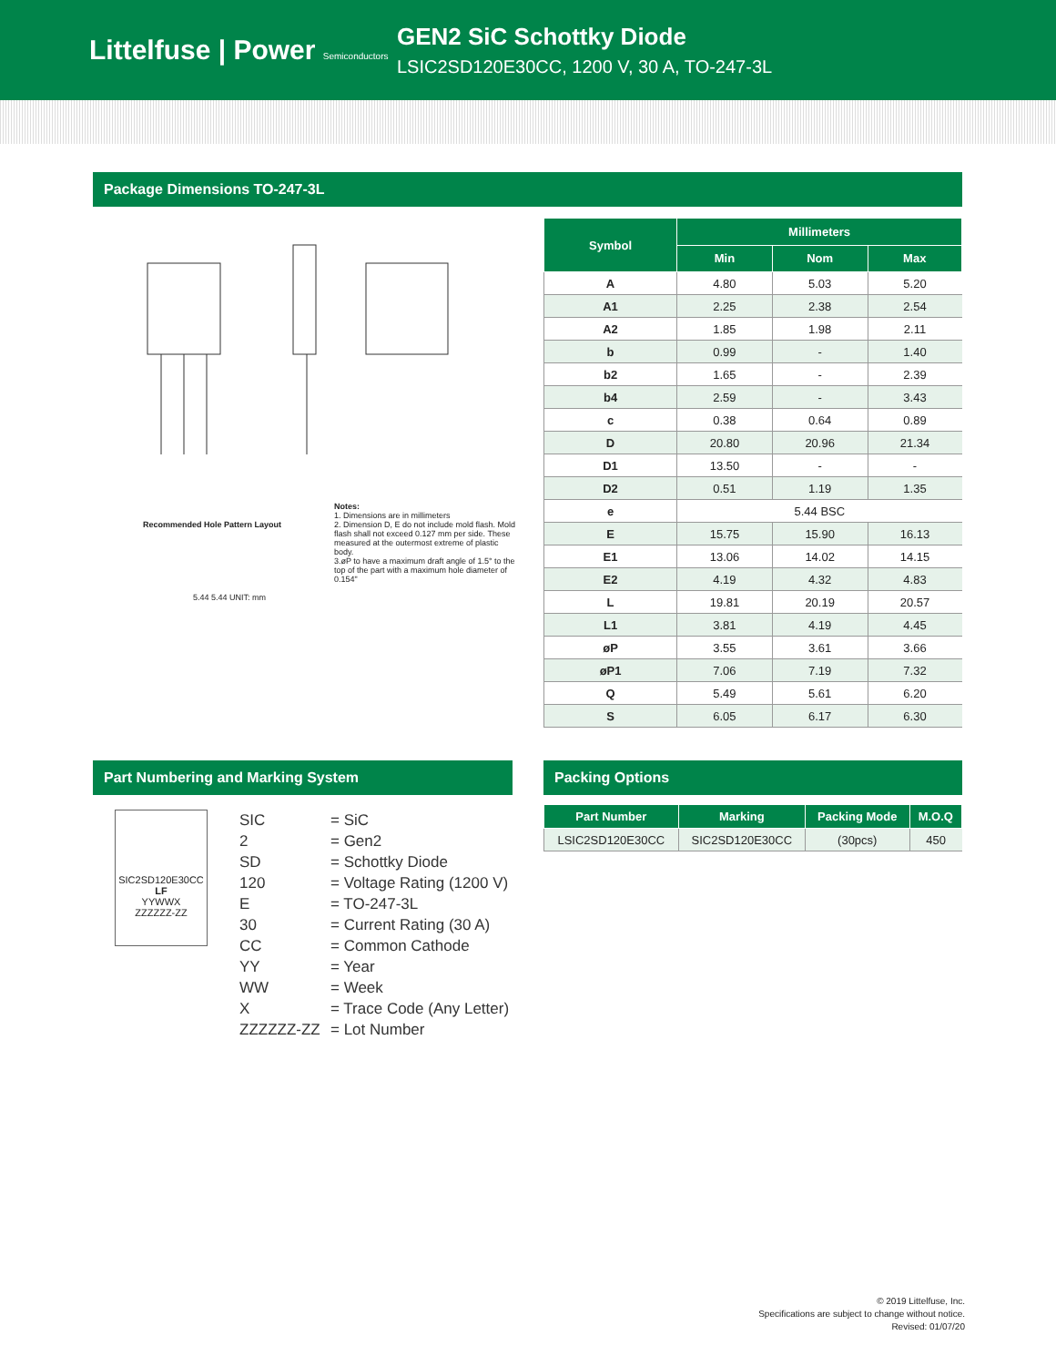Littelfuse | Power Semiconductors
GEN2 SiC Schottky Diode
LSIC2SD120E30CC, 1200 V, 30 A, TO-247-3L
Package Dimensions TO-247-3L
Recommended Hole Pattern Layout
Notes:
1. Dimensions are in millimeters
2. Dimension D, E do not include mold flash. Mold flash shall not exceed 0.127 mm per side. These measured at the outermost extreme of plastic body.
3.øP to have a maximum draft angle of 1.5° to the top of the part with a maximum hole diameter of 0.154"
5.44 5.44 UNIT: mm
| Symbol | Millimeters | | |
| --- | --- | --- | --- |
| | Min | Nom | Max |
| A | 4.80 | 5.03 | 5.20 |
| A1 | 2.25 | 2.38 | 2.54 |
| A2 | 1.85 | 1.98 | 2.11 |
| b | 0.99 | - | 1.40 |
| b2 | 1.65 | - | 2.39 |
| b4 | 2.59 | - | 3.43 |
| c | 0.38 | 0.64 | 0.89 |
| D | 20.80 | 20.96 | 21.34 |
| D1 | 13.50 | - | - |
| D2 | 0.51 | 1.19 | 1.35 |
| e | 5.44 BSC | | |
| E | 15.75 | 15.90 | 16.13 |
| E1 | 13.06 | 14.02 | 14.15 |
| E2 | 4.19 | 4.32 | 4.83 |
| L | 19.81 | 20.19 | 20.57 |
| L1 | 3.81 | 4.19 | 4.45 |
| øP | 3.55 | 3.61 | 3.66 |
| øP1 | 7.06 | 7.19 | 7.32 |
| Q | 5.49 | 5.61 | 6.20 |
| S | 6.05 | 6.17 | 6.30 |
Part Numbering and Marking System
SIC2SD120E30CC
LF
YYWWX
ZZZZZZ-ZZ
SIC
= SiC
2
= Gen2
SD
= Schottky Diode
120
= Voltage Rating (1200 V)
E
= TO-247-3L
30
= Current Rating (30 A)
CC
= Common Cathode
YY
= Year
WW
= Week
X
= Trace Code (Any Letter)
ZZZZZZ-ZZ
= Lot Number
Packing Options
| Part Number | Marking | Packing Mode | M.O.Q |
| --- | --- | --- | --- |
| LSIC2SD120E30CC | SIC2SD120E30CC | (30pcs) | 450 |
© 2019 Littelfuse, Inc.
Specifications are subject to change without notice.
Revised: 01/07/20